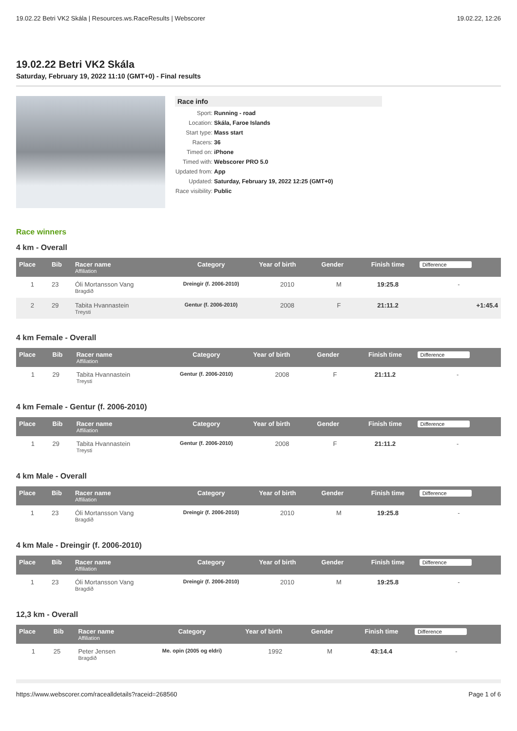19.02.22 Betri VK2 Skála | Resources.ws.RaceResults | Webscorer 19.02.22, 12:26
19.02.22 Betri VK2 Skála
Saturday, February 19, 2022 11:10 (GMT+0) - Final results
Race info
Sport: Running - road
Location: Skála, Faroe Islands
Start type: Mass start
Racers: 36
Timed on: iPhone
Timed with: Webscorer PRO 5.0
Updated from: App
Updated: Saturday, February 19, 2022 12:25 (GMT+0)
Race visibility: Public
Race winners
4 km - Overall
| Place | Bib | Racer name Affiliation | Category | Year of birth | Gender | Finish time | Difference |
| --- | --- | --- | --- | --- | --- | --- | --- |
| 1 | 23 | Óli Mortansson Vang Bragdið | Dreingir (f. 2006-2010) | 2010 | M | 19:25.8 | - |
| 2 | 29 | Tabita Hvannastein Treysti | Gentur (f. 2006-2010) | 2008 | F | 21:11.2 | +1:45.4 |
4 km Female - Overall
| Place | Bib | Racer name Affiliation | Category | Year of birth | Gender | Finish time | Difference |
| --- | --- | --- | --- | --- | --- | --- | --- |
| 1 | 29 | Tabita Hvannastein Treysti | Gentur (f. 2006-2010) | 2008 | F | 21:11.2 | - |
4 km Female - Gentur (f. 2006-2010)
| Place | Bib | Racer name Affiliation | Category | Year of birth | Gender | Finish time | Difference |
| --- | --- | --- | --- | --- | --- | --- | --- |
| 1 | 29 | Tabita Hvannastein Treysti | Gentur (f. 2006-2010) | 2008 | F | 21:11.2 | - |
4 km Male - Overall
| Place | Bib | Racer name Affiliation | Category | Year of birth | Gender | Finish time | Difference |
| --- | --- | --- | --- | --- | --- | --- | --- |
| 1 | 23 | Óli Mortansson Vang Bragdið | Dreingir (f. 2006-2010) | 2010 | M | 19:25.8 | - |
4 km Male - Dreingir (f. 2006-2010)
| Place | Bib | Racer name Affiliation | Category | Year of birth | Gender | Finish time | Difference |
| --- | --- | --- | --- | --- | --- | --- | --- |
| 1 | 23 | Óli Mortansson Vang Bragdið | Dreingir (f. 2006-2010) | 2010 | M | 19:25.8 | - |
12,3 km - Overall
| Place | Bib | Racer name Affiliation | Category | Year of birth | Gender | Finish time | Difference |
| --- | --- | --- | --- | --- | --- | --- | --- |
| 1 | 25 | Peter Jensen Bragdið | Me. opin (2005 og eldri) | 1992 | M | 43:14.4 | - |
https://www.webscorer.com/racealldetails?raceid=268560 Page 1 of 6